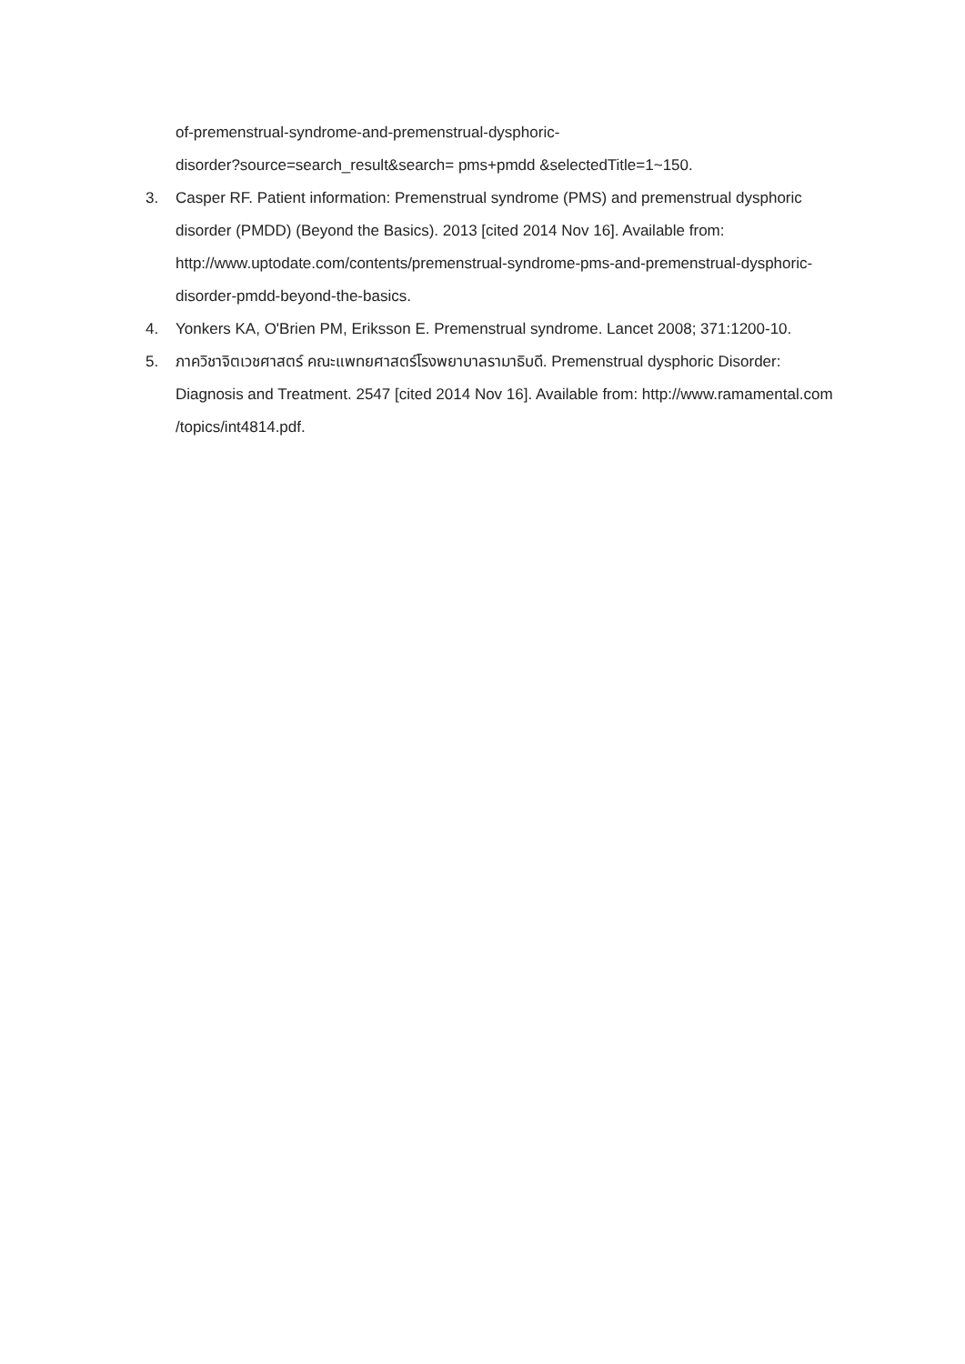of-premenstrual-syndrome-and-premenstrual-dysphoric-
disorder?source=search_result&search= pms+pmdd &selectedTitle=1~150.
3. Casper RF. Patient information: Premenstrual syndrome (PMS) and premenstrual dysphoric disorder (PMDD) (Beyond the Basics). 2013 [cited 2014 Nov 16]. Available from: http://www.uptodate.com/contents/premenstrual-syndrome-pms-and-premenstrual-dysphoric-disorder-pmdd-beyond-the-basics.
4. Yonkers KA, O'Brien PM, Eriksson E. Premenstrual syndrome. Lancet 2008; 371:1200-10.
5. ภาควิชาจิตเวชศาสตร์ คณะแพทยศาสตร์โรงพยาบาลรามาธิบดี. Premenstrual dysphoric Disorder: Diagnosis and Treatment. 2547 [cited 2014 Nov 16]. Available from: http://www.ramamental.com /topics/int4814.pdf.